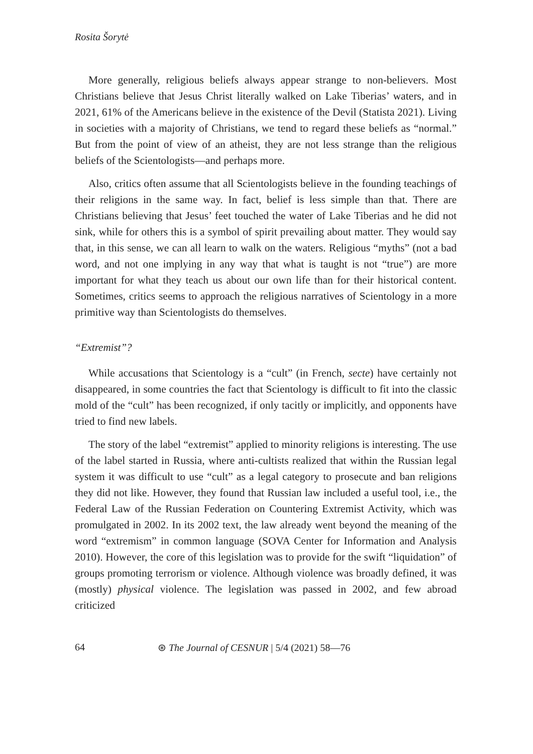Rosita Šorytė
More generally, religious beliefs always appear strange to non-believers. Most Christians believe that Jesus Christ literally walked on Lake Tiberias’ waters, and in 2021, 61% of the Americans believe in the existence of the Devil (Statista 2021). Living in societies with a majority of Christians, we tend to regard these beliefs as “normal.” But from the point of view of an atheist, they are not less strange than the religious beliefs of the Scientologists—and perhaps more.
Also, critics often assume that all Scientologists believe in the founding teachings of their religions in the same way. In fact, belief is less simple than that. There are Christians believing that Jesus’ feet touched the water of Lake Tiberias and he did not sink, while for others this is a symbol of spirit prevailing about matter. They would say that, in this sense, we can all learn to walk on the waters. Religious “myths” (not a bad word, and not one implying in any way that what is taught is not “true”) are more important for what they teach us about our own life than for their historical content. Sometimes, critics seems to approach the religious narratives of Scientology in a more primitive way than Scientologists do themselves.
“Extremist”?
While accusations that Scientology is a “cult” (in French, secte) have certainly not disappeared, in some countries the fact that Scientology is difficult to fit into the classic mold of the “cult” has been recognized, if only tacitly or implicitly, and opponents have tried to find new labels.
The story of the label “extremist” applied to minority religions is interesting. The use of the label started in Russia, where anti-cultists realized that within the Russian legal system it was difficult to use “cult” as a legal category to prosecute and ban religions they did not like. However, they found that Russian law included a useful tool, i.e., the Federal Law of the Russian Federation on Countering Extremist Activity, which was promulgated in 2002. In its 2002 text, the law already went beyond the meaning of the word “extremism” in common language (SOVA Center for Information and Analysis 2010). However, the core of this legislation was to provide for the swift “liquidation” of groups promoting terrorism or violence. Although violence was broadly defined, it was (mostly) physical violence. The legislation was passed in 2002, and few abroad criticized
64 ⊛ The Journal of CESNUR | 5/4 (2021) 58—76